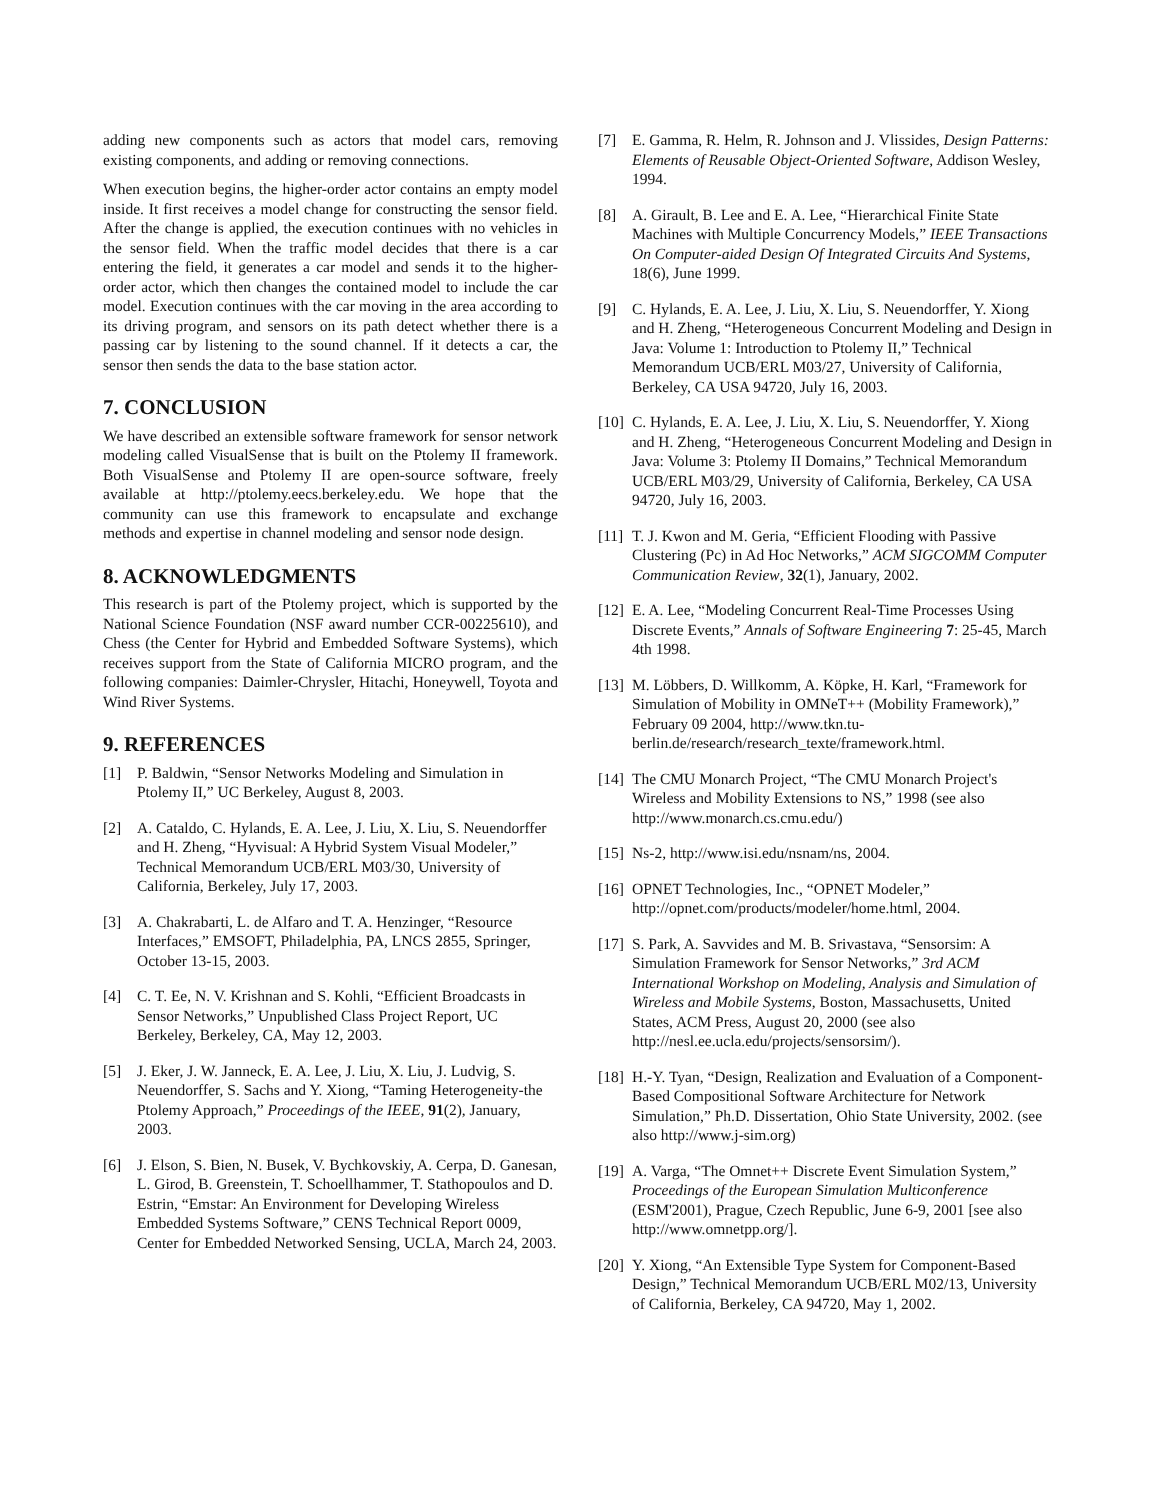adding new components such as actors that model cars, removing existing components, and adding or removing connections.
When execution begins, the higher-order actor contains an empty model inside. It first receives a model change for constructing the sensor field. After the change is applied, the execution continues with no vehicles in the sensor field. When the traffic model decides that there is a car entering the field, it generates a car model and sends it to the higher-order actor, which then changes the contained model to include the car model. Execution continues with the car moving in the area according to its driving program, and sensors on its path detect whether there is a passing car by listening to the sound channel. If it detects a car, the sensor then sends the data to the base station actor.
7. CONCLUSION
We have described an extensible software framework for sensor network modeling called VisualSense that is built on the Ptolemy II framework. Both VisualSense and Ptolemy II are open-source software, freely available at http://ptolemy.eecs.berkeley.edu. We hope that the community can use this framework to encapsulate and exchange methods and expertise in channel modeling and sensor node design.
8. ACKNOWLEDGMENTS
This research is part of the Ptolemy project, which is supported by the National Science Foundation (NSF award number CCR-00225610), and Chess (the Center for Hybrid and Embedded Software Systems), which receives support from the State of California MICRO program, and the following companies: Daimler-Chrysler, Hitachi, Honeywell, Toyota and Wind River Systems.
9. REFERENCES
[1] P. Baldwin, “Sensor Networks Modeling and Simulation in Ptolemy II,” UC Berkeley, August 8, 2003.
[2] A. Cataldo, C. Hylands, E. A. Lee, J. Liu, X. Liu, S. Neuendorffer and H. Zheng, “Hyvisual: A Hybrid System Visual Modeler,” Technical Memorandum UCB/ERL M03/30, University of California, Berkeley, July 17, 2003.
[3] A. Chakrabarti, L. de Alfaro and T. A. Henzinger, “Resource Interfaces,” EMSOFT, Philadelphia, PA, LNCS 2855, Springer, October 13-15, 2003.
[4] C. T. Ee, N. V. Krishnan and S. Kohli, “Efficient Broadcasts in Sensor Networks,” Unpublished Class Project Report, UC Berkeley, Berkeley, CA, May 12, 2003.
[5] J. Eker, J. W. Janneck, E. A. Lee, J. Liu, X. Liu, J. Ludvig, S. Neuendorffer, S. Sachs and Y. Xiong, “Taming Heterogeneity-the Ptolemy Approach,” Proceedings of the IEEE, 91(2), January, 2003.
[6] J. Elson, S. Bien, N. Busek, V. Bychkovskiy, A. Cerpa, D. Ganesan, L. Girod, B. Greenstein, T. Schoellhammer, T. Stathopoulos and D. Estrin, “Emstar: An Environment for Developing Wireless Embedded Systems Software,” CENS Technical Report 0009, Center for Embedded Networked Sensing, UCLA, March 24, 2003.
[7] E. Gamma, R. Helm, R. Johnson and J. Vlissides, Design Patterns: Elements of Reusable Object-Oriented Software, Addison Wesley, 1994.
[8] A. Girault, B. Lee and E. A. Lee, “Hierarchical Finite State Machines with Multiple Concurrency Models,” IEEE Transactions On Computer-aided Design Of Integrated Circuits And Systems, 18(6), June 1999.
[9] C. Hylands, E. A. Lee, J. Liu, X. Liu, S. Neuendorffer, Y. Xiong and H. Zheng, “Heterogeneous Concurrent Modeling and Design in Java: Volume 1: Introduction to Ptolemy II,” Technical Memorandum UCB/ERL M03/27, University of California, Berkeley, CA USA 94720, July 16, 2003.
[10] C. Hylands, E. A. Lee, J. Liu, X. Liu, S. Neuendorffer, Y. Xiong and H. Zheng, “Heterogeneous Concurrent Modeling and Design in Java: Volume 3: Ptolemy II Domains,” Technical Memorandum UCB/ERL M03/29, University of California, Berkeley, CA USA 94720, July 16, 2003.
[11] T. J. Kwon and M. Geria, “Efficient Flooding with Passive Clustering (Pc) in Ad Hoc Networks,” ACM SIGCOMM Computer Communication Review, 32(1), January, 2002.
[12] E. A. Lee, “Modeling Concurrent Real-Time Processes Using Discrete Events,” Annals of Software Engineering 7: 25-45, March 4th 1998.
[13] M. Löbbers, D. Willkomm, A. Köpke, H. Karl, “Framework for Simulation of Mobility in OMNeT++ (Mobility Framework),” February 09 2004, http://www.tkn.tu-berlin.de/research/research_texte/framework.html.
[14] The CMU Monarch Project, “The CMU Monarch Project's Wireless and Mobility Extensions to NS,” 1998 (see also http://www.monarch.cs.cmu.edu/)
[15] Ns-2, http://www.isi.edu/nsnam/ns, 2004.
[16] OPNET Technologies, Inc., “OPNET Modeler,” http://opnet.com/products/modeler/home.html, 2004.
[17] S. Park, A. Savvides and M. B. Srivastava, “Sensorsim: A Simulation Framework for Sensor Networks,” 3rd ACM International Workshop on Modeling, Analysis and Simulation of Wireless and Mobile Systems, Boston, Massachusetts, United States, ACM Press, August 20, 2000 (see also http://nesl.ee.ucla.edu/projects/sensorsim/).
[18] H.-Y. Tyan, “Design, Realization and Evaluation of a Component-Based Compositional Software Architecture for Network Simulation,” Ph.D. Dissertation, Ohio State University, 2002. (see also http://www.j-sim.org)
[19] A. Varga, “The Omnet++ Discrete Event Simulation System,” Proceedings of the European Simulation Multiconference (ESM'2001), Prague, Czech Republic, June 6-9, 2001 [see also http://www.omnetpp.org/].
[20] Y. Xiong, “An Extensible Type System for Component-Based Design,” Technical Memorandum UCB/ERL M02/13, University of California, Berkeley, CA 94720, May 1, 2002.